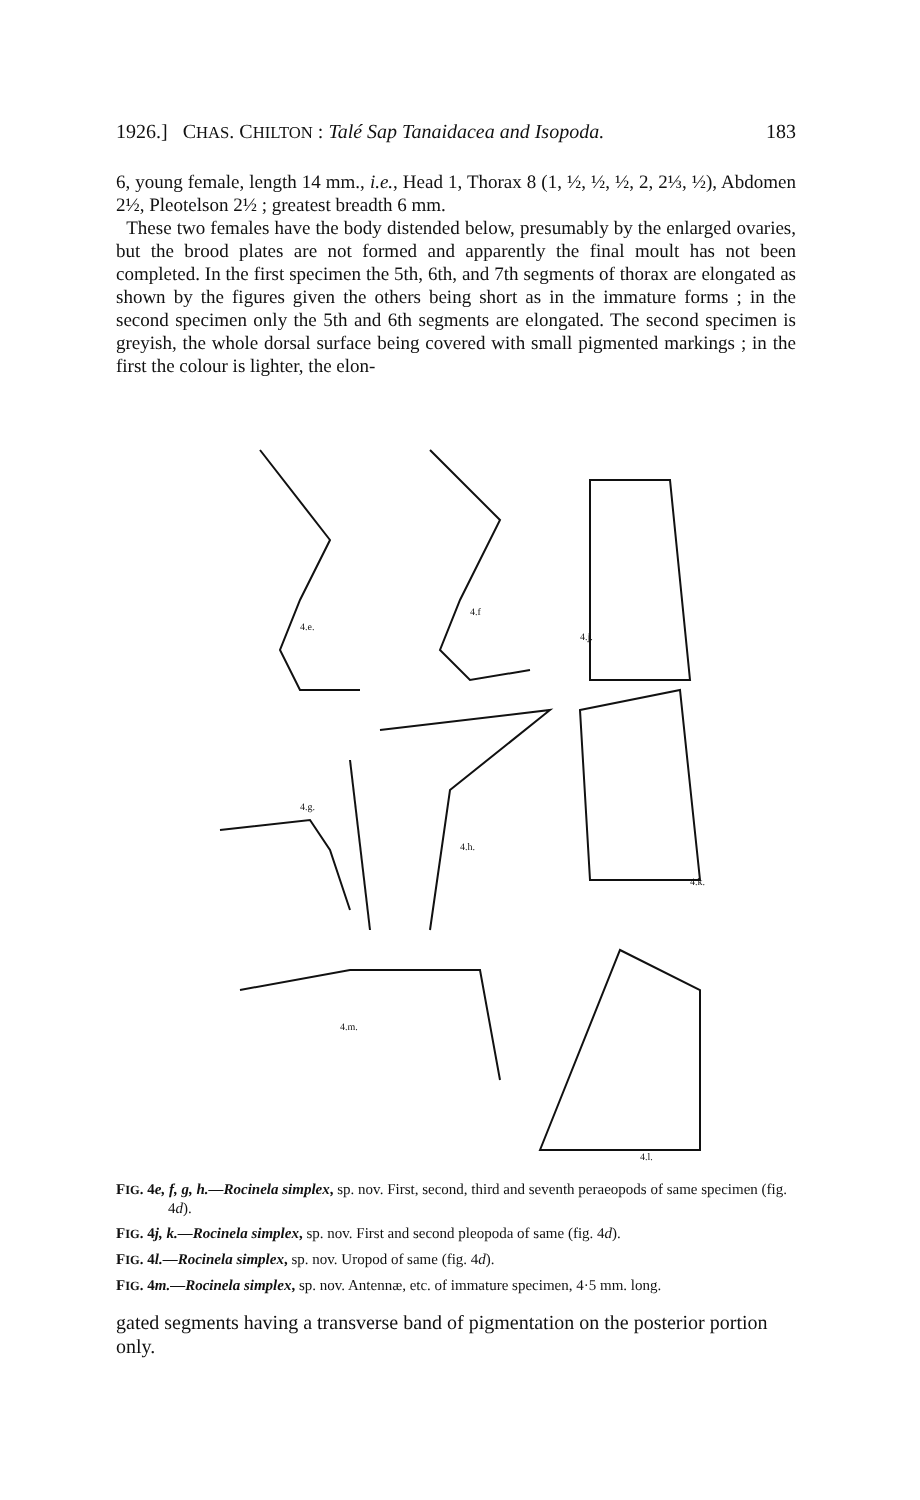1926.] CHAS. CHILTON : Talé Sap Tanaidacea and Isopoda. 183
6, young female, length 14 mm., i.e., Head 1, Thorax 8 (1, ½, ½, ½, 2, 2⅓, ½), Abdomen 2½, Pleotelson 2½ ; greatest breadth 6 mm.
These two females have the body distended below, presumably by the enlarged ovaries, but the brood plates are not formed and apparently the final moult has not been completed. In the first specimen the 5th, 6th, and 7th segments of thorax are elongated as shown by the figures given the others being short as in the immature forms ; in the second specimen only the 5th and 6th segments are elongated. The second specimen is greyish, the whole dorsal surface being covered with small pigmented markings ; in the first the colour is lighter, the elon-
4.e.
4.f
4.j.
4.g.
4.h.
4.k.
4.m.
4.l.
FIG. 4e, f, g, h.—Rocinela simplex, sp. nov. First, second, third and seventh peraeopods of same specimen (fig. 4d).
FIG. 4j, k.—Rocinela simplex, sp. nov. First and second pleopoda of same (fig. 4d).
FIG. 4l.—Rocinela simplex, sp. nov. Uropod of same (fig. 4d).
FIG. 4m.—Rocinela simplex, sp. nov. Antennæ, etc. of immature specimen, 4·5 mm. long.
gated segments having a transverse band of pigmentation on the posterior portion only.